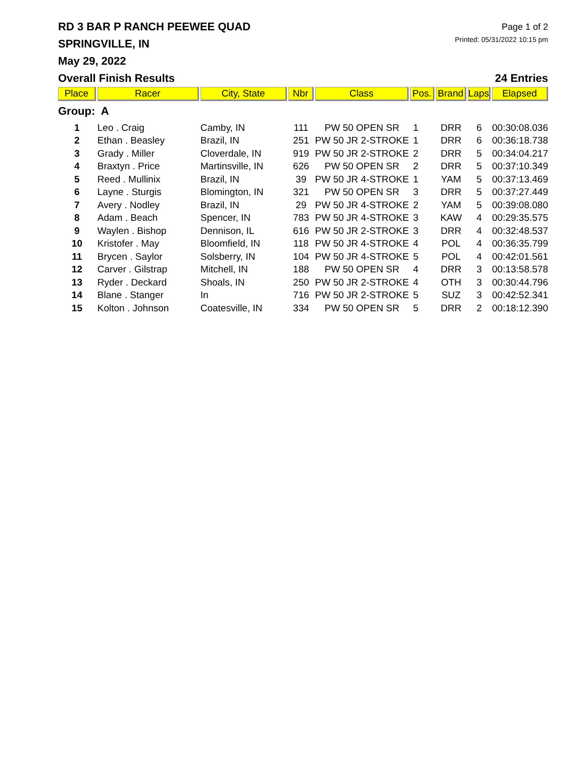RD 3 BAR P RANCH PEEWEE QUAD
SPRINGVILLE, IN
May 29, 2022
Page 1 of 2
Printed: 05/31/2022 10:15 pm
Overall Finish Results 24 Entries
| Place | Racer | City, State | Nbr | Class | Pos. | Brand | Laps | Elapsed |
| --- | --- | --- | --- | --- | --- | --- | --- | --- |
| Group: A | | | | | | | | |
| 1 | Leo . Craig | Camby, IN | 111 | PW 50 OPEN SR | 1 | DRR | 6 | 00:30:08.036 |
| 2 | Ethan . Beasley | Brazil, IN | 251 | PW 50 JR 2-STROKE | 1 | DRR | 6 | 00:36:18.738 |
| 3 | Grady . Miller | Cloverdale, IN | 919 | PW 50 JR 2-STROKE | 2 | DRR | 5 | 00:34:04.217 |
| 4 | Braxtyn . Price | Martinsville, IN | 626 | PW 50 OPEN SR | 2 | DRR | 5 | 00:37:10.349 |
| 5 | Reed . Mullinix | Brazil, IN | 39 | PW 50 JR 4-STROKE | 1 | YAM | 5 | 00:37:13.469 |
| 6 | Layne . Sturgis | Blomington, IN | 321 | PW 50 OPEN SR | 3 | DRR | 5 | 00:37:27.449 |
| 7 | Avery . Nodley | Brazil, IN | 29 | PW 50 JR 4-STROKE | 2 | YAM | 5 | 00:39:08.080 |
| 8 | Adam . Beach | Spencer, IN | 783 | PW 50 JR 4-STROKE | 3 | KAW | 4 | 00:29:35.575 |
| 9 | Waylen . Bishop | Dennison, IL | 616 | PW 50 JR 2-STROKE | 3 | DRR | 4 | 00:32:48.537 |
| 10 | Kristofer . May | Bloomfield, IN | 118 | PW 50 JR 4-STROKE | 4 | POL | 4 | 00:36:35.799 |
| 11 | Brycen . Saylor | Solsberry, IN | 104 | PW 50 JR 4-STROKE | 5 | POL | 4 | 00:42:01.561 |
| 12 | Carver . Gilstrap | Mitchell, IN | 188 | PW 50 OPEN SR | 4 | DRR | 3 | 00:13:58.578 |
| 13 | Ryder . Deckard | Shoals, IN | 250 | PW 50 JR 2-STROKE | 4 | OTH | 3 | 00:30:44.796 |
| 14 | Blane . Stanger | In | 716 | PW 50 JR 2-STROKE | 5 | SUZ | 3 | 00:42:52.341 |
| 15 | Kolton . Johnson | Coatesville, IN | 334 | PW 50 OPEN SR | 5 | DRR | 2 | 00:18:12.390 |